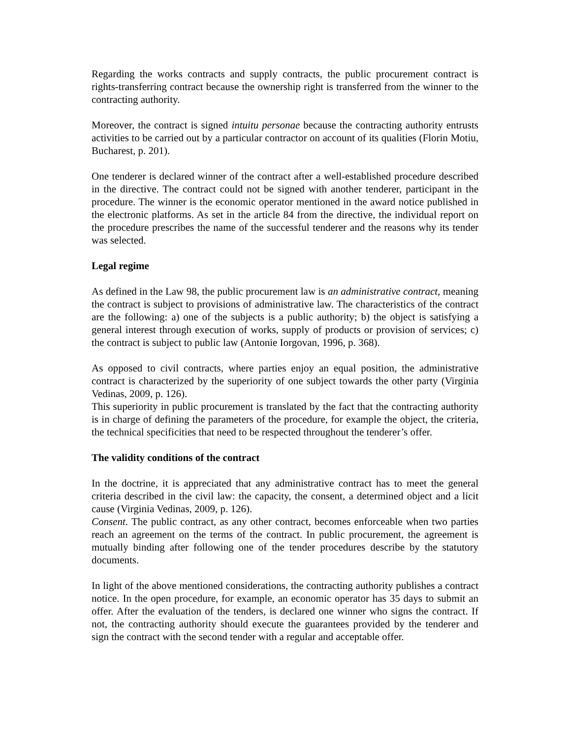Regarding the works contracts and supply contracts, the public procurement contract is rights-transferring contract because the ownership right is transferred from the winner to the contracting authority.
Moreover, the contract is signed intuitu personae because the contracting authority entrusts activities to be carried out by a particular contractor on account of its qualities (Florin Motiu, Bucharest, p. 201).
One tenderer is declared winner of the contract after a well-established procedure described in the directive. The contract could not be signed with another tenderer, participant in the procedure. The winner is the economic operator mentioned in the award notice published in the electronic platforms. As set in the article 84 from the directive, the individual report on the procedure prescribes the name of the successful tenderer and the reasons why its tender was selected.
Legal regime
As defined in the Law 98, the public procurement law is an administrative contract, meaning the contract is subject to provisions of administrative law. The characteristics of the contract are the following: a) one of the subjects is a public authority; b) the object is satisfying a general interest through execution of works, supply of products or provision of services; c) the contract is subject to public law (Antonie Iorgovan, 1996, p. 368).
As opposed to civil contracts, where parties enjoy an equal position, the administrative contract is characterized by the superiority of one subject towards the other party (Virginia Vedinas, 2009, p. 126).
This superiority in public procurement is translated by the fact that the contracting authority is in charge of defining the parameters of the procedure, for example the object, the criteria, the technical specificities that need to be respected throughout the tenderer’s offer.
The validity conditions of the contract
In the doctrine, it is appreciated that any administrative contract has to meet the general criteria described in the civil law: the capacity, the consent, a determined object and a licit cause (Virginia Vedinas, 2009, p. 126).
Consent. The public contract, as any other contract, becomes enforceable when two parties reach an agreement on the terms of the contract. In public procurement, the agreement is mutually binding after following one of the tender procedures describe by the statutory documents.
In light of the above mentioned considerations, the contracting authority publishes a contract notice. In the open procedure, for example, an economic operator has 35 days to submit an offer. After the evaluation of the tenders, is declared one winner who signs the contract. If not, the contracting authority should execute the guarantees provided by the tenderer and sign the contract with the second tender with a regular and acceptable offer.